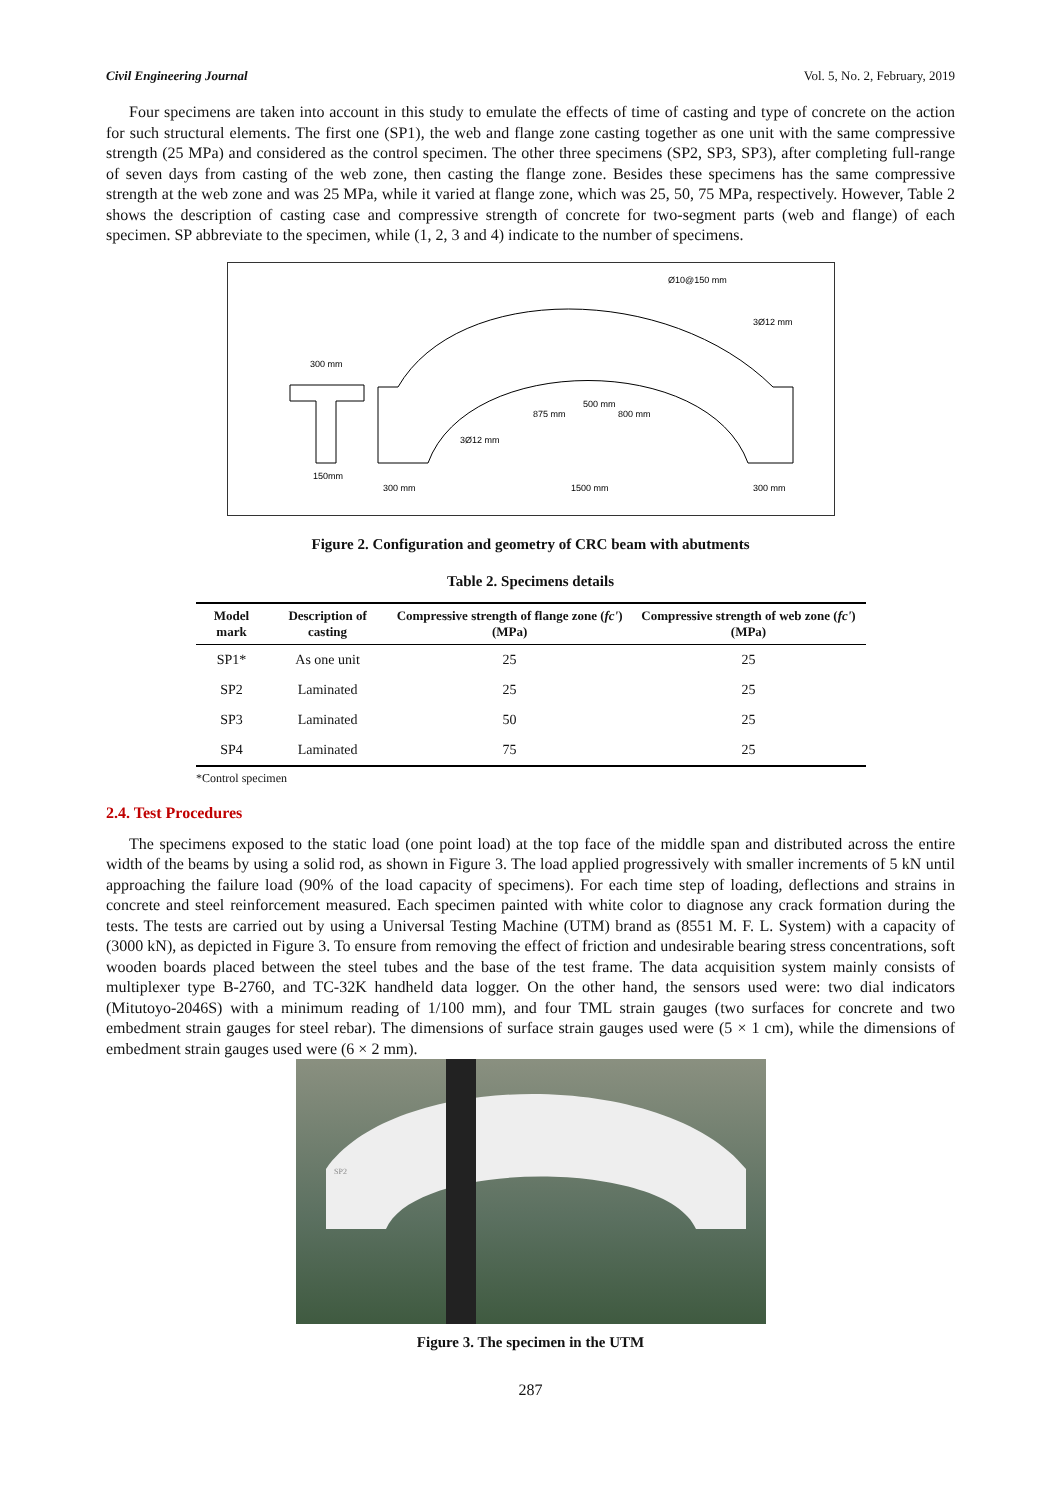Civil Engineering Journal Vol. 5, No. 2, February, 2019
Four specimens are taken into account in this study to emulate the effects of time of casting and type of concrete on the action for such structural elements. The first one (SP1), the web and flange zone casting together as one unit with the same compressive strength (25 MPa) and considered as the control specimen. The other three specimens (SP2, SP3, SP3), after completing full-range of seven days from casting of the web zone, then casting the flange zone. Besides these specimens has the same compressive strength at the web zone and was 25 MPa, while it varied at flange zone, which was 25, 50, 75 MPa, respectively. However, Table 2 shows the description of casting case and compressive strength of concrete for two-segment parts (web and flange) of each specimen. SP abbreviate to the specimen, while (1, 2, 3 and 4) indicate to the number of specimens.
300 mm
Ø10@150 mm
3Ø12 mm
500 mm
875 mm
800 mm
3Ø12 mm
300 mm
1500 mm
300 mm
150mm
Figure 2. Configuration and geometry of CRC beam with abutments
Table 2. Specimens details
| Model mark | Description of casting | Compressive strength of flange zone ( fc' ) (MPa) | Compressive strength of web zone ( fc' ) (MPa) |
| --- | --- | --- | --- |
| SP1* | As one unit | 25 | 25 |
| SP2 | Laminated | 25 | 25 |
| SP3 | Laminated | 50 | 25 |
| SP4 | Laminated | 75 | 25 |
*Control specimen
2.4. Test Procedures
The specimens exposed to the static load (one point load) at the top face of the middle span and distributed across the entire width of the beams by using a solid rod, as shown in Figure 3. The load applied progressively with smaller increments of 5 kN until approaching the failure load (90% of the load capacity of specimens). For each time step of loading, deflections and strains in concrete and steel reinforcement measured. Each specimen painted with white color to diagnose any crack formation during the tests. The tests are carried out by using a Universal Testing Machine (UTM) brand as (8551 M. F. L. System) with a capacity of (3000 kN), as depicted in Figure 3. To ensure from removing the effect of friction and undesirable bearing stress concentrations, soft wooden boards placed between the steel tubes and the base of the test frame. The data acquisition system mainly consists of multiplexer type B-2760, and TC-32K handheld data logger. On the other hand, the sensors used were: two dial indicators (Mitutoyo-2046S) with a minimum reading of 1/100 mm), and four TML strain gauges (two surfaces for concrete and two embedment strain gauges for steel rebar). The dimensions of surface strain gauges used were (5 × 1 cm), while the dimensions of embedment strain gauges used were (6 × 2 mm).
SP2
Figure 3. The specimen in the UTM
287